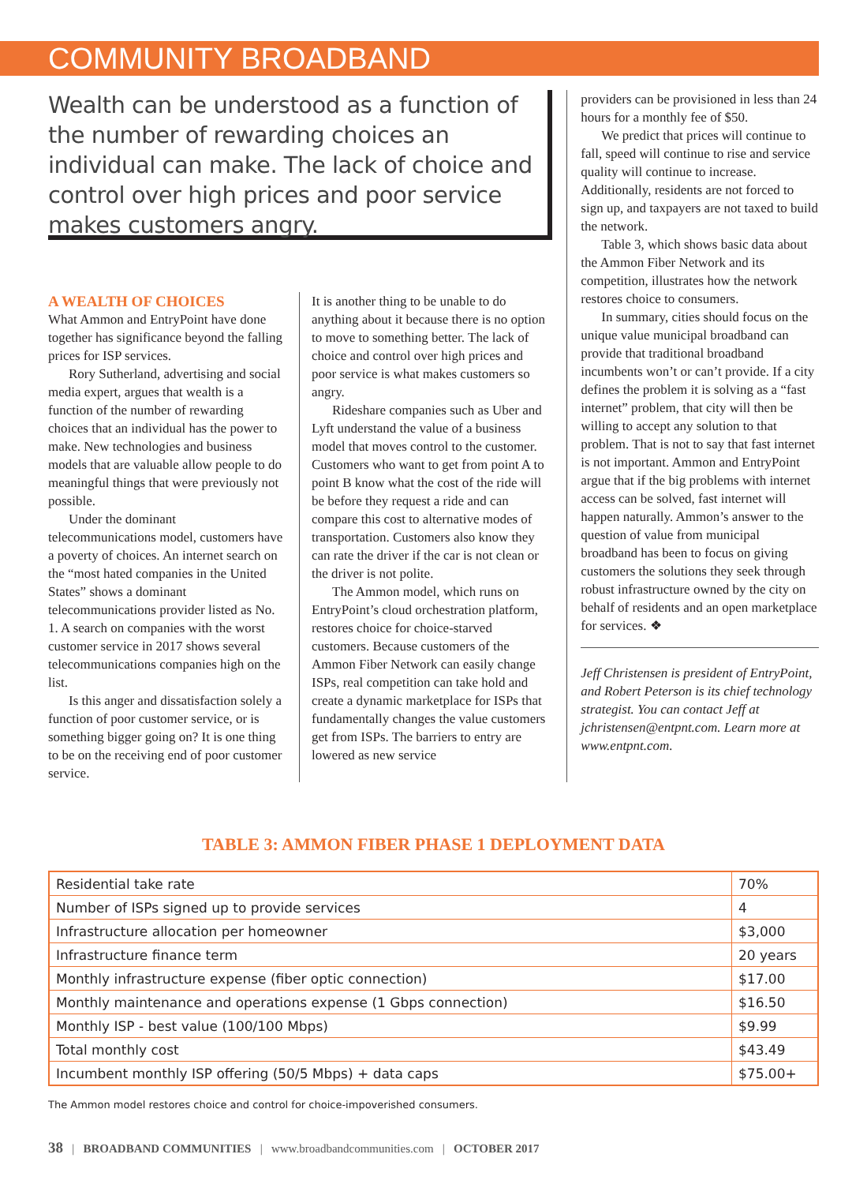COMMUNITY BROADBAND
Wealth can be understood as a function of the number of rewarding choices an individual can make. The lack of choice and control over high prices and poor service makes customers angry.
A WEALTH OF CHOICES
What Ammon and EntryPoint have done together has significance beyond the falling prices for ISP services.
Rory Sutherland, advertising and social media expert, argues that wealth is a function of the number of rewarding choices that an individual has the power to make. New technologies and business models that are valuable allow people to do meaningful things that were previously not possible.
Under the dominant telecommunications model, customers have a poverty of choices. An internet search on the “most hated companies in the United States” shows a dominant telecommunications provider listed as No. 1. A search on companies with the worst customer service in 2017 shows several telecommunications companies high on the list.
Is this anger and dissatisfaction solely a function of poor customer service, or is something bigger going on? It is one thing to be on the receiving end of poor customer service.
It is another thing to be unable to do anything about it because there is no option to move to something better. The lack of choice and control over high prices and poor service is what makes customers so angry.
Rideshare companies such as Uber and Lyft understand the value of a business model that moves control to the customer. Customers who want to get from point A to point B know what the cost of the ride will be before they request a ride and can compare this cost to alternative modes of transportation. Customers also know they can rate the driver if the car is not clean or the driver is not polite.
The Ammon model, which runs on EntryPoint’s cloud orchestration platform, restores choice for choice-starved customers. Because customers of the Ammon Fiber Network can easily change ISPs, real competition can take hold and create a dynamic marketplace for ISPs that fundamentally changes the value customers get from ISPs. The barriers to entry are lowered as new service
providers can be provisioned in less than 24 hours for a monthly fee of $50.
We predict that prices will continue to fall, speed will continue to rise and service quality will continue to increase. Additionally, residents are not forced to sign up, and taxpayers are not taxed to build the network.
Table 3, which shows basic data about the Ammon Fiber Network and its competition, illustrates how the network restores choice to consumers.
In summary, cities should focus on the unique value municipal broadband can provide that traditional broadband incumbents won’t or can’t provide. If a city defines the problem it is solving as a “fast internet” problem, that city will then be willing to accept any solution to that problem. That is not to say that fast internet is not important. Ammon and EntryPoint argue that if the big problems with internet access can be solved, fast internet will happen naturally. Ammon’s answer to the question of value from municipal broadband has been to focus on giving customers the solutions they seek through robust infrastructure owned by the city on behalf of residents and an open marketplace for services. ❖
Jeff Christensen is president of EntryPoint, and Robert Peterson is its chief technology strategist. You can contact Jeff at jchristensen@entpnt.com. Learn more at www.entpnt.com.
TABLE 3: AMMON FIBER PHASE 1 DEPLOYMENT DATA
| Residential take rate | 70% |
| Number of ISPs signed up to provide services | 4 |
| Infrastructure allocation per homeowner | $3,000 |
| Infrastructure finance term | 20 years |
| Monthly infrastructure expense (fiber optic connection) | $17.00 |
| Monthly maintenance and operations expense (1 Gbps connection) | $16.50 |
| Monthly ISP - best value (100/100 Mbps) | $9.99 |
| Total monthly cost | $43.49 |
| Incumbent monthly ISP offering (50/5 Mbps) + data caps | $75.00+ |
The Ammon model restores choice and control for choice-impoverished consumers.
38 | BROADBAND COMMUNITIES | www.broadbandcommunities.com | OCTOBER 2017